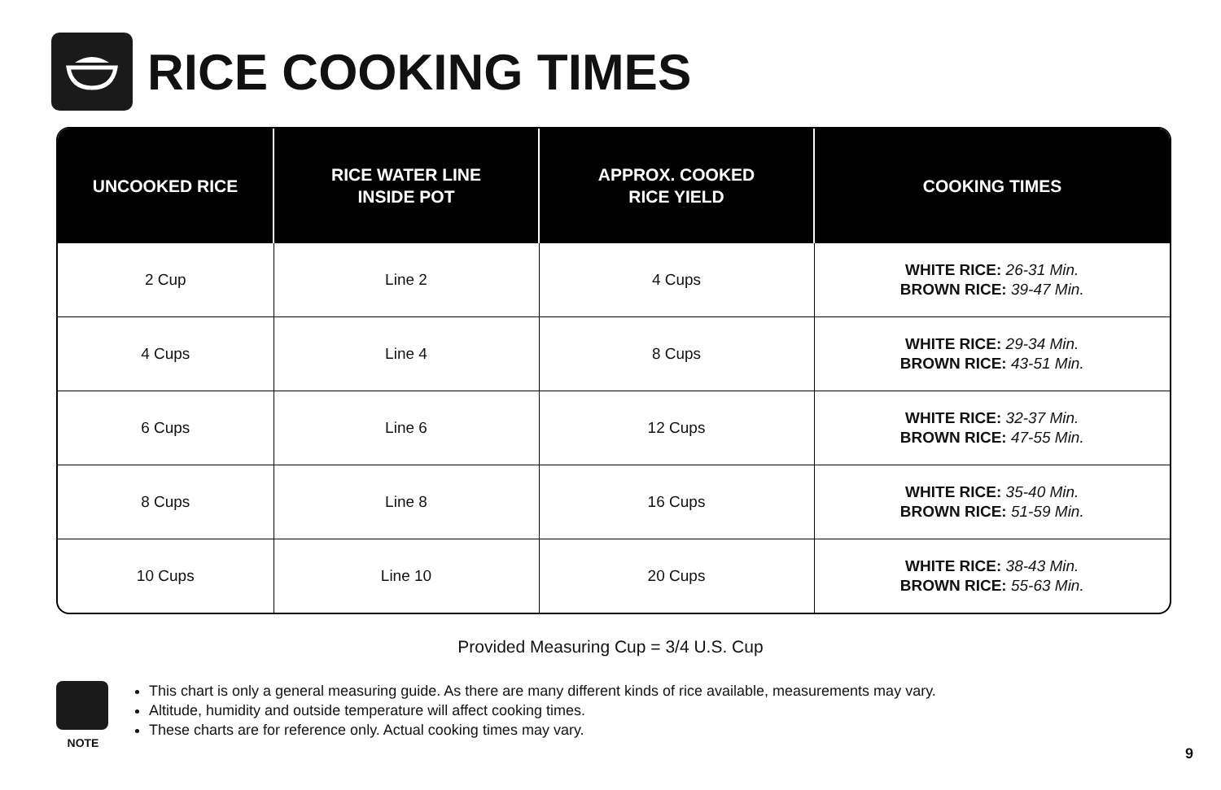RICE COOKING TIMES
| UNCOOKED RICE | RICE WATER LINE INSIDE POT | APPROX. COOKED RICE YIELD | COOKING TIMES |
| --- | --- | --- | --- |
| 2 Cup | Line 2 | 4 Cups | WHITE RICE: 26-31 Min. BROWN RICE: 39-47 Min. |
| 4 Cups | Line 4 | 8 Cups | WHITE RICE: 29-34 Min. BROWN RICE: 43-51 Min. |
| 6 Cups | Line 6 | 12 Cups | WHITE RICE: 32-37 Min. BROWN RICE: 47-55 Min. |
| 8 Cups | Line 8 | 16 Cups | WHITE RICE: 35-40 Min. BROWN RICE: 51-59 Min. |
| 10 Cups | Line 10 | 20 Cups | WHITE RICE: 38-43 Min. BROWN RICE: 55-63 Min. |
Provided Measuring Cup = 3/4 U.S. Cup
NOTE
This chart is only a general measuring guide. As there are many different kinds of rice available, measurements may vary.
Altitude, humidity and outside temperature will affect cooking times.
These charts are for reference only. Actual cooking times may vary.
9